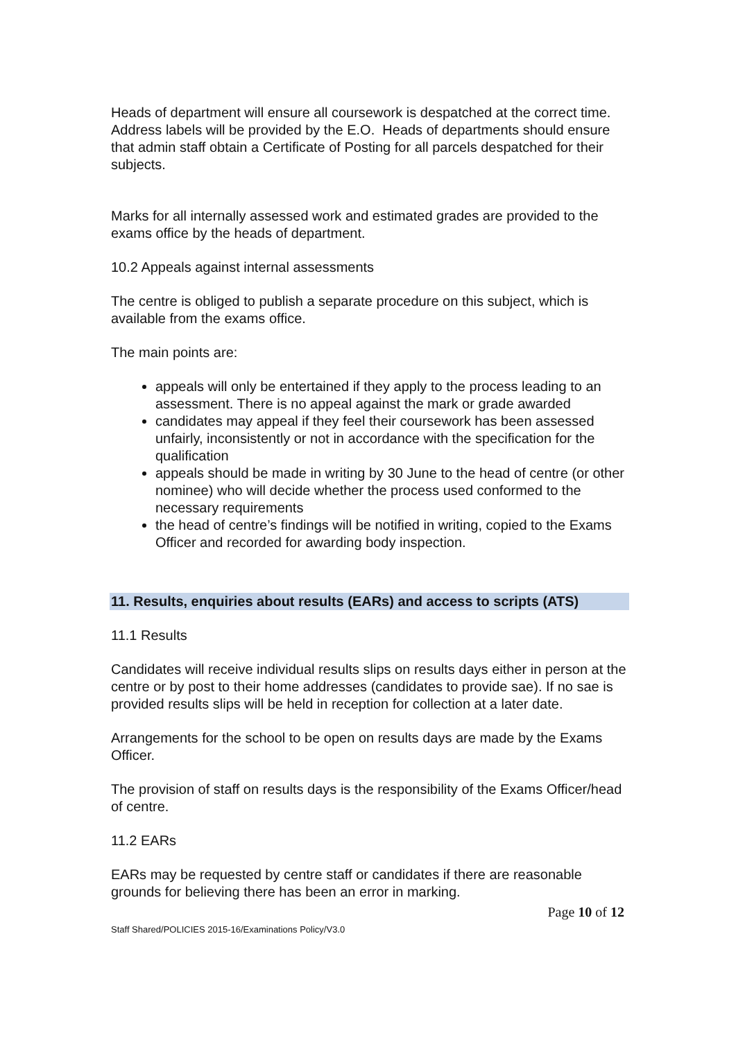Heads of department will ensure all coursework is despatched at the correct time. Address labels will be provided by the E.O. Heads of departments should ensure that admin staff obtain a Certificate of Posting for all parcels despatched for their subjects.
Marks for all internally assessed work and estimated grades are provided to the exams office by the heads of department.
10.2 Appeals against internal assessments
The centre is obliged to publish a separate procedure on this subject, which is available from the exams office.
The main points are:
appeals will only be entertained if they apply to the process leading to an assessment. There is no appeal against the mark or grade awarded
candidates may appeal if they feel their coursework has been assessed unfairly, inconsistently or not in accordance with the specification for the qualification
appeals should be made in writing by 30 June to the head of centre (or other nominee) who will decide whether the process used conformed to the necessary requirements
the head of centre’s findings will be notified in writing, copied to the Exams Officer and recorded for awarding body inspection.
11. Results, enquiries about results (EARs) and access to scripts (ATS)
11.1 Results
Candidates will receive individual results slips on results days either in person at the centre or by post to their home addresses (candidates to provide sae). If no sae is provided results slips will be held in reception for collection at a later date.
Arrangements for the school to be open on results days are made by the Exams Officer.
The provision of staff on results days is the responsibility of the Exams Officer/head of centre.
11.2 EARs
EARs may be requested by centre staff or candidates if there are reasonable grounds for believing there has been an error in marking.
Page 10 of 12
Staff Shared/POLICIES 2015-16/Examinations Policy/V3.0